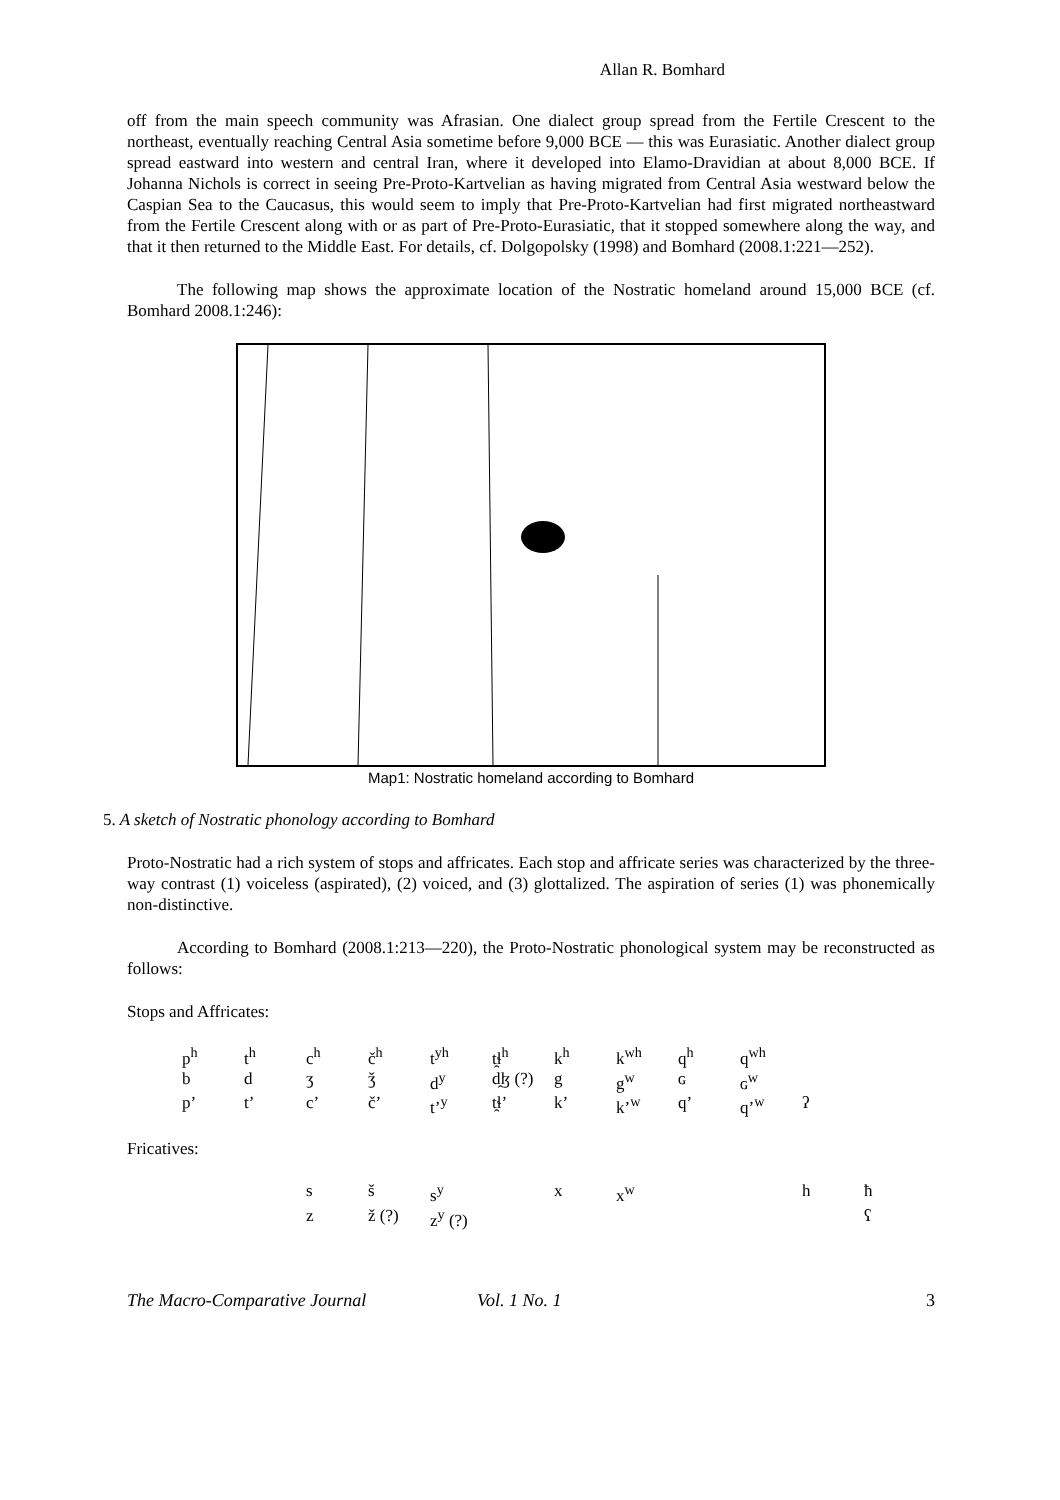Allan R. Bomhard
off from the main speech community was Afrasian. One dialect group spread from the Fertile Crescent to the northeast, eventually reaching Central Asia sometime before 9,000 BCE — this was Eurasiatic. Another dialect group spread eastward into western and central Iran, where it developed into Elamo-Dravidian at about 8,000 BCE. If Johanna Nichols is correct in seeing Pre-Proto-Kartvelian as having migrated from Central Asia westward below the Caspian Sea to the Caucasus, this would seem to imply that Pre-Proto-Kartvelian had first migrated northeastward from the Fertile Crescent along with or as part of Pre-Proto-Eurasiatic, that it stopped somewhere along the way, and that it then returned to the Middle East. For details, cf. Dolgopolsky (1998) and Bomhard (2008.1:221—252).
The following map shows the approximate location of the Nostratic homeland around 15,000 BCE (cf. Bomhard 2008.1:246):
Map1: Nostratic homeland according to Bomhard
5. A sketch of Nostratic phonology according to Bomhard
Proto-Nostratic had a rich system of stops and affricates. Each stop and affricate series was characterized by the three-way contrast (1) voiceless (aspirated), (2) voiced, and (3) glottalized. The aspiration of series (1) was phonemically non-distinctive.
According to Bomhard (2008.1:213—220), the Proto-Nostratic phonological system may be reconstructed as follows:
Stops and Affricates:
| p<sup>h</sup> | t<sup>h</sup> | c<sup>h</sup> | č<sup>h</sup> | t<sup>yh</sup> | t̯ɬ<sup>h</sup> | k<sup>h</sup> | k<sup>wh</sup> | q<sup>h</sup> | q<sup>wh</sup> | |
| b | d | ʒ | ǯ | d<sup>y</sup> | d̯ɮ (?) | g | g<sup>w</sup> | ɢ | ɢ<sup>w</sup> | |
| p’ | t’ | c’ | č’ | t’<sup>y</sup> | t̯ɬ’ | k’ | k’<sup>w</sup> | q’ | q’<sup>w</sup> | ʔ |
Fricatives:
| | | s | š | s<sup>y</sup> | | x | x<sup>w</sup> | | | h | ħ |
| | | z | ž (?) | z<sup>y</sup> (?) | | | | | | | ʕ |
The Macro-Comparative Journal Vol. 1 No. 1 3